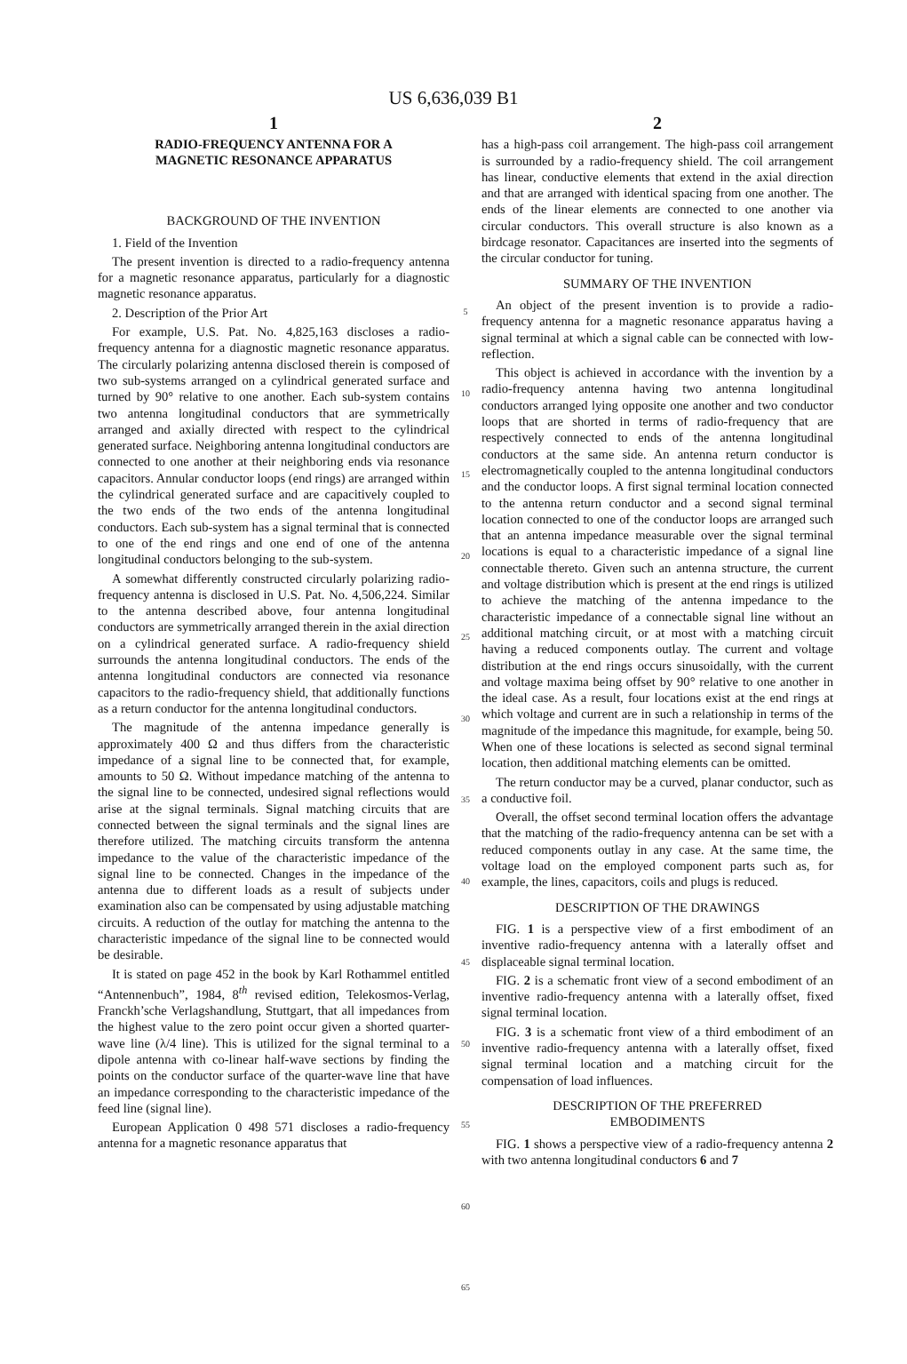US 6,636,039 B1
1
RADIO-FREQUENCY ANTENNA FOR A
MAGNETIC RESONANCE APPARATUS
BACKGROUND OF THE INVENTION
1. Field of the Invention
The present invention is directed to a radio-frequency antenna for a magnetic resonance apparatus, particularly for a diagnostic magnetic resonance apparatus.
2. Description of the Prior Art
For example, U.S. Pat. No. 4,825,163 discloses a radio-frequency antenna for a diagnostic magnetic resonance apparatus. The circularly polarizing antenna disclosed therein is composed of two sub-systems arranged on a cylindrical generated surface and turned by 90° relative to one another. Each sub-system contains two antenna longitudinal conductors that are symmetrically arranged and axially directed with respect to the cylindrical generated surface. Neighboring antenna longitudinal conductors are connected to one another at their neighboring ends via resonance capacitors. Annular conductor loops (end rings) are arranged within the cylindrical generated surface and are capacitively coupled to the two ends of the two ends of the antenna longitudinal conductors. Each sub-system has a signal terminal that is connected to one of the end rings and one end of one of the antenna longitudinal conductors belonging to the sub-system.
A somewhat differently constructed circularly polarizing radio-frequency antenna is disclosed in U.S. Pat. No. 4,506,224. Similar to the antenna described above, four antenna longitudinal conductors are symmetrically arranged therein in the axial direction on a cylindrical generated surface. A radio-frequency shield surrounds the antenna longitudinal conductors. The ends of the antenna longitudinal conductors are connected via resonance capacitors to the radio-frequency shield, that additionally functions as a return conductor for the antenna longitudinal conductors.
The magnitude of the antenna impedance generally is approximately 400 Ω and thus differs from the characteristic impedance of a signal line to be connected that, for example, amounts to 50 Ω. Without impedance matching of the antenna to the signal line to be connected, undesired signal reflections would arise at the signal terminals. Signal matching circuits that are connected between the signal terminals and the signal lines are therefore utilized. The matching circuits transform the antenna impedance to the value of the characteristic impedance of the signal line to be connected. Changes in the impedance of the antenna due to different loads as a result of subjects under examination also can be compensated by using adjustable matching circuits. A reduction of the outlay for matching the antenna to the characteristic impedance of the signal line to be connected would be desirable.
It is stated on page 452 in the book by Karl Rothammel entitled “Antennenbuch”, 1984, 8<sup>th</sup> revised edition, Telekosmos-Verlag, Franckh’sche Verlagshandlung, Stuttgart, that all impedances from the highest value to the zero point occur given a shorted quarter-wave line (λ/4 line). This is utilized for the signal terminal to a dipole antenna with co-linear half-wave sections by finding the points on the conductor surface of the quarter-wave line that have an impedance corresponding to the characteristic impedance of the feed line (signal line).
European Application 0 498 571 discloses a radio-frequency antenna for a magnetic resonance apparatus that
5
10
15
20
25
30
35
40
45
50
55
60
65
2
has a high-pass coil arrangement. The high-pass coil arrangement is surrounded by a radio-frequency shield. The coil arrangement has linear, conductive elements that extend in the axial direction and that are arranged with identical spacing from one another. The ends of the linear elements are connected to one another via circular conductors. This overall structure is also known as a birdcage resonator. Capacitances are inserted into the segments of the circular conductor for tuning.
SUMMARY OF THE INVENTION
An object of the present invention is to provide a radio-frequency antenna for a magnetic resonance apparatus having a signal terminal at which a signal cable can be connected with low-reflection.
This object is achieved in accordance with the invention by a radio-frequency antenna having two antenna longitudinal conductors arranged lying opposite one another and two conductor loops that are shorted in terms of radio-frequency that are respectively connected to ends of the antenna longitudinal conductors at the same side. An antenna return conductor is electromagnetically coupled to the antenna longitudinal conductors and the conductor loops. A first signal terminal location connected to the antenna return conductor and a second signal terminal location connected to one of the conductor loops are arranged such that an antenna impedance measurable over the signal terminal locations is equal to a characteristic impedance of a signal line connectable thereto. Given such an antenna structure, the current and voltage distribution which is present at the end rings is utilized to achieve the matching of the antenna impedance to the characteristic impedance of a connectable signal line without an additional matching circuit, or at most with a matching circuit having a reduced components outlay. The current and voltage distribution at the end rings occurs sinusoidally, with the current and voltage maxima being offset by 90° relative to one another in the ideal case. As a result, four locations exist at the end rings at which voltage and current are in such a relationship in terms of the magnitude of the impedance this magnitude, for example, being 50. When one of these locations is selected as second signal terminal location, then additional matching elements can be omitted.
The return conductor may be a curved, planar conductor, such as a conductive foil.
Overall, the offset second terminal location offers the advantage that the matching of the radio-frequency antenna can be set with a reduced components outlay in any case. At the same time, the voltage load on the employed component parts such as, for example, the lines, capacitors, coils and plugs is reduced.
DESCRIPTION OF THE DRAWINGS
FIG. 1 is a perspective view of a first embodiment of an inventive radio-frequency antenna with a laterally offset and displaceable signal terminal location.
FIG. 2 is a schematic front view of a second embodiment of an inventive radio-frequency antenna with a laterally offset, fixed signal terminal location.
FIG. 3 is a schematic front view of a third embodiment of an inventive radio-frequency antenna with a laterally offset, fixed signal terminal location and a matching circuit for the compensation of load influences.
DESCRIPTION OF THE PREFERRED
EMBODIMENTS
FIG. 1 shows a perspective view of a radio-frequency antenna 2 with two antenna longitudinal conductors 6 and 7